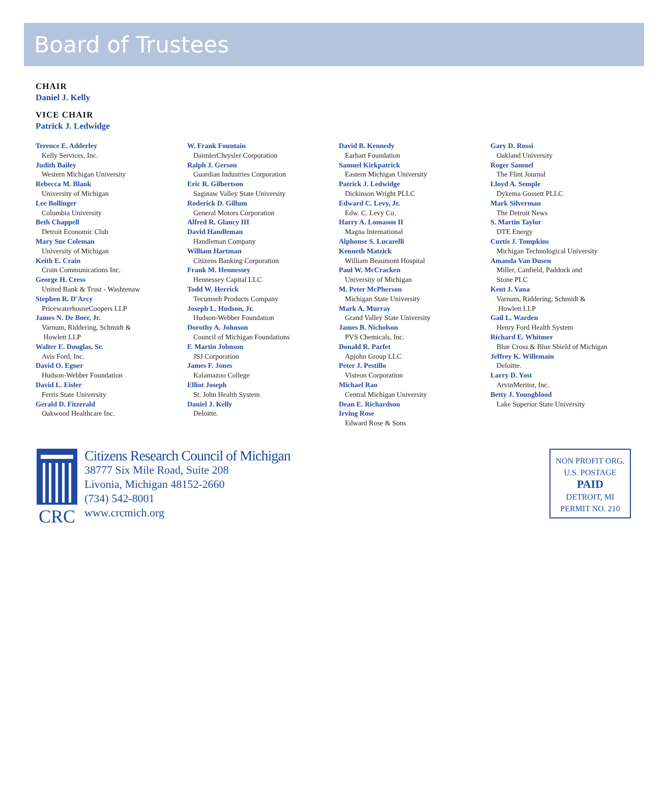Board of Trustees
CHAIR
Daniel J. Kelly
VICE CHAIR
Patrick J. Ledwidge
Terence E. Adderley
Kelly Services, Inc.
Judith Bailey
Western Michigan University
Rebecca M. Blank
University of Michigan
Lee Bollinger
Columbia University
Beth Chappell
Detroit Economic Club
Mary Sue Coleman
University of Michigan
Keith E. Crain
Crain Communications Inc.
George H. Cress
United Bank & Trust - Washtenaw
Stephen R. D'Arcy
PricewaterhouseCoopers LLP
James N. De Boer, Jr.
Varnum, Riddering, Schmidt &
Howlett LLP
Walter E. Douglas, Sr.
Avis Ford, Inc.
David O. Egner
Hudson-Webber Foundation
David L. Eisler
Ferris State University
Gerald D. Fitzerald
Oakwood Healthcare Inc.
W. Frank Fountain
DaimlerChrysler Corporation
Ralph J. Gerson
Guardian Industries Corporation
Eric R. Gilbertson
Saginaw Valley State University
Roderick D. Gillum
General Motors Corporation
Alfred R. Glancy III
David Handleman
Handleman Company
William Hartman
Citizens Banking Corporation
Frank M. Hennessey
Hennessey Capital LLC
Todd W. Herrick
Tecumseh Products Company
Joseph L. Hudson, Jr.
Hudson-Webber Foundation
Dorothy A. Johnson
Council of Michigan Foundations
F. Martin Johnson
JSJ Corporation
James F. Jones
Kalamazoo College
Elliot Joseph
St. John Health System
Daniel J. Kelly
Deloitte.
David B. Kennedy
Earhart Foundation
Samuel Kirkpatrick
Eastern Michigan University
Patrick J. Ledwidge
Dickinson Wright PLLC
Edward C. Levy, Jr.
Edw. C. Levy Co.
Harry A. Lomason II
Magna International
Alphonse S. Lucarelli
Kenneth Matzick
William Beaumont Hospital
Paul W. McCracken
University of Michigan
M. Peter McPherson
Michigan State University
Mark A. Murray
Grand Valley State University
James B. Nicholson
PVS Chemicals, Inc.
Donald R. Parfet
Apjohn Group LLC
Peter J. Pestillo
Visteon Corporation
Michael Rao
Central Michigan University
Dean E. Richardson
Irving Rose
Edward Rose & Sons
Gary D. Russi
Oakland University
Roger Samuel
The Flint Journal
Lloyd A. Semple
Dykema Gossett PLLC
Mark Silverman
The Detroit News
S. Martin Taylor
DTE Energy
Curtis J. Tompkins
Michigan Technological University
Amanda Van Dusen
Miller, Canfield, Paddock and
Stone PLC
Kent J. Vana
Varnum, Riddering, Schmidt &
Howlett LLP
Gail L. Warden
Henry Ford Health System
Richard E. Whitmer
Blue Cross & Blue Shield of Michigan
Jeffrey K. Willemain
Deloitte.
Larry D. Yost
ArvinMeritor, Inc.
Betty J. Youngblood
Lake Superior State University
CRC
Citizens Research Council of Michigan
38777 Six Mile Road, Suite 208
Livonia, Michigan 48152-2660
(734) 542-8001
www.crcmich.org
NON PROFIT ORG.
U.S. POSTAGE
PAID
DETROIT, MI
PERMIT NO. 210